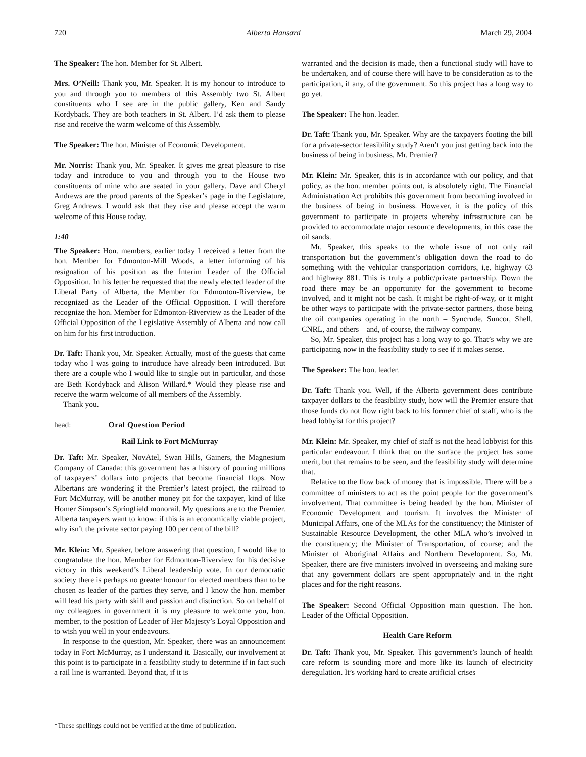720 Alberta Hansard March 29, 2004
The Speaker: The hon. Member for St. Albert.
Mrs. O’Neill: Thank you, Mr. Speaker. It is my honour to introduce to you and through you to members of this Assembly two St. Albert constituents who I see are in the public gallery, Ken and Sandy Kordyback. They are both teachers in St. Albert. I’d ask them to please rise and receive the warm welcome of this Assembly.
The Speaker: The hon. Minister of Economic Development.
Mr. Norris: Thank you, Mr. Speaker. It gives me great pleasure to rise today and introduce to you and through you to the House two constituents of mine who are seated in your gallery. Dave and Cheryl Andrews are the proud parents of the Speaker’s page in the Legislature, Greg Andrews. I would ask that they rise and please accept the warm welcome of this House today.
1:40
The Speaker: Hon. members, earlier today I received a letter from the hon. Member for Edmonton-Mill Woods, a letter informing of his resignation of his position as the Interim Leader of the Official Opposition. In his letter he requested that the newly elected leader of the Liberal Party of Alberta, the Member for Edmonton-Riverview, be recognized as the Leader of the Official Opposition. I will therefore recognize the hon. Member for Edmonton-Riverview as the Leader of the Official Opposition of the Legislative Assembly of Alberta and now call on him for his first introduction.
Dr. Taft: Thank you, Mr. Speaker. Actually, most of the guests that came today who I was going to introduce have already been introduced. But there are a couple who I would like to single out in particular, and those are Beth Kordyback and Alison Willard.* Would they please rise and receive the warm welcome of all members of the Assembly.
Thank you.
head: Oral Question Period
Rail Link to Fort McMurray
Dr. Taft: Mr. Speaker, NovAtel, Swan Hills, Gainers, the Magnesium Company of Canada: this government has a history of pouring millions of taxpayers’ dollars into projects that become financial flops. Now Albertans are wondering if the Premier’s latest project, the railroad to Fort McMurray, will be another money pit for the taxpayer, kind of like Homer Simpson’s Springfield monorail. My questions are to the Premier. Alberta taxpayers want to know: if this is an economically viable project, why isn’t the private sector paying 100 per cent of the bill?
Mr. Klein: Mr. Speaker, before answering that question, I would like to congratulate the hon. Member for Edmonton-Riverview for his decisive victory in this weekend’s Liberal leadership vote. In our democratic society there is perhaps no greater honour for elected members than to be chosen as leader of the parties they serve, and I know the hon. member will lead his party with skill and passion and distinction. So on behalf of my colleagues in government it is my pleasure to welcome you, hon. member, to the position of Leader of Her Majesty’s Loyal Opposition and to wish you well in your endeavours.
In response to the question, Mr. Speaker, there was an announcement today in Fort McMurray, as I understand it. Basically, our involvement at this point is to participate in a feasibility study to determine if in fact such a rail line is warranted. Beyond that, if it is
warranted and the decision is made, then a functional study will have to be undertaken, and of course there will have to be consideration as to the participation, if any, of the government. So this project has a long way to go yet.
The Speaker: The hon. leader.
Dr. Taft: Thank you, Mr. Speaker. Why are the taxpayers footing the bill for a private-sector feasibility study? Aren’t you just getting back into the business of being in business, Mr. Premier?
Mr. Klein: Mr. Speaker, this is in accordance with our policy, and that policy, as the hon. member points out, is absolutely right. The Financial Administration Act prohibits this government from becoming involved in the business of being in business. However, it is the policy of this government to participate in projects whereby infrastructure can be provided to accommodate major resource developments, in this case the oil sands.
Mr. Speaker, this speaks to the whole issue of not only rail transportation but the government’s obligation down the road to do something with the vehicular transportation corridors, i.e. highway 63 and highway 881. This is truly a public/private partnership. Down the road there may be an opportunity for the government to become involved, and it might not be cash. It might be right-of-way, or it might be other ways to participate with the private-sector partners, those being the oil companies operating in the north – Syncrude, Suncor, Shell, CNRL, and others – and, of course, the railway company.
So, Mr. Speaker, this project has a long way to go. That’s why we are participating now in the feasibility study to see if it makes sense.
The Speaker: The hon. leader.
Dr. Taft: Thank you. Well, if the Alberta government does contribute taxpayer dollars to the feasibility study, how will the Premier ensure that those funds do not flow right back to his former chief of staff, who is the head lobbyist for this project?
Mr. Klein: Mr. Speaker, my chief of staff is not the head lobbyist for this particular endeavour. I think that on the surface the project has some merit, but that remains to be seen, and the feasibility study will determine that.
Relative to the flow back of money that is impossible. There will be a committee of ministers to act as the point people for the government’s involvement. That committee is being headed by the hon. Minister of Economic Development and tourism. It involves the Minister of Municipal Affairs, one of the MLAs for the constituency; the Minister of Sustainable Resource Development, the other MLA who’s involved in the constituency; the Minister of Transportation, of course; and the Minister of Aboriginal Affairs and Northern Development. So, Mr. Speaker, there are five ministers involved in overseeing and making sure that any government dollars are spent appropriately and in the right places and for the right reasons.
The Speaker: Second Official Opposition main question. The hon. Leader of the Official Opposition.
Health Care Reform
Dr. Taft: Thank you, Mr. Speaker. This government’s launch of health care reform is sounding more and more like its launch of electricity deregulation. It’s working hard to create artificial crises
*These spellings could not be verified at the time of publication.